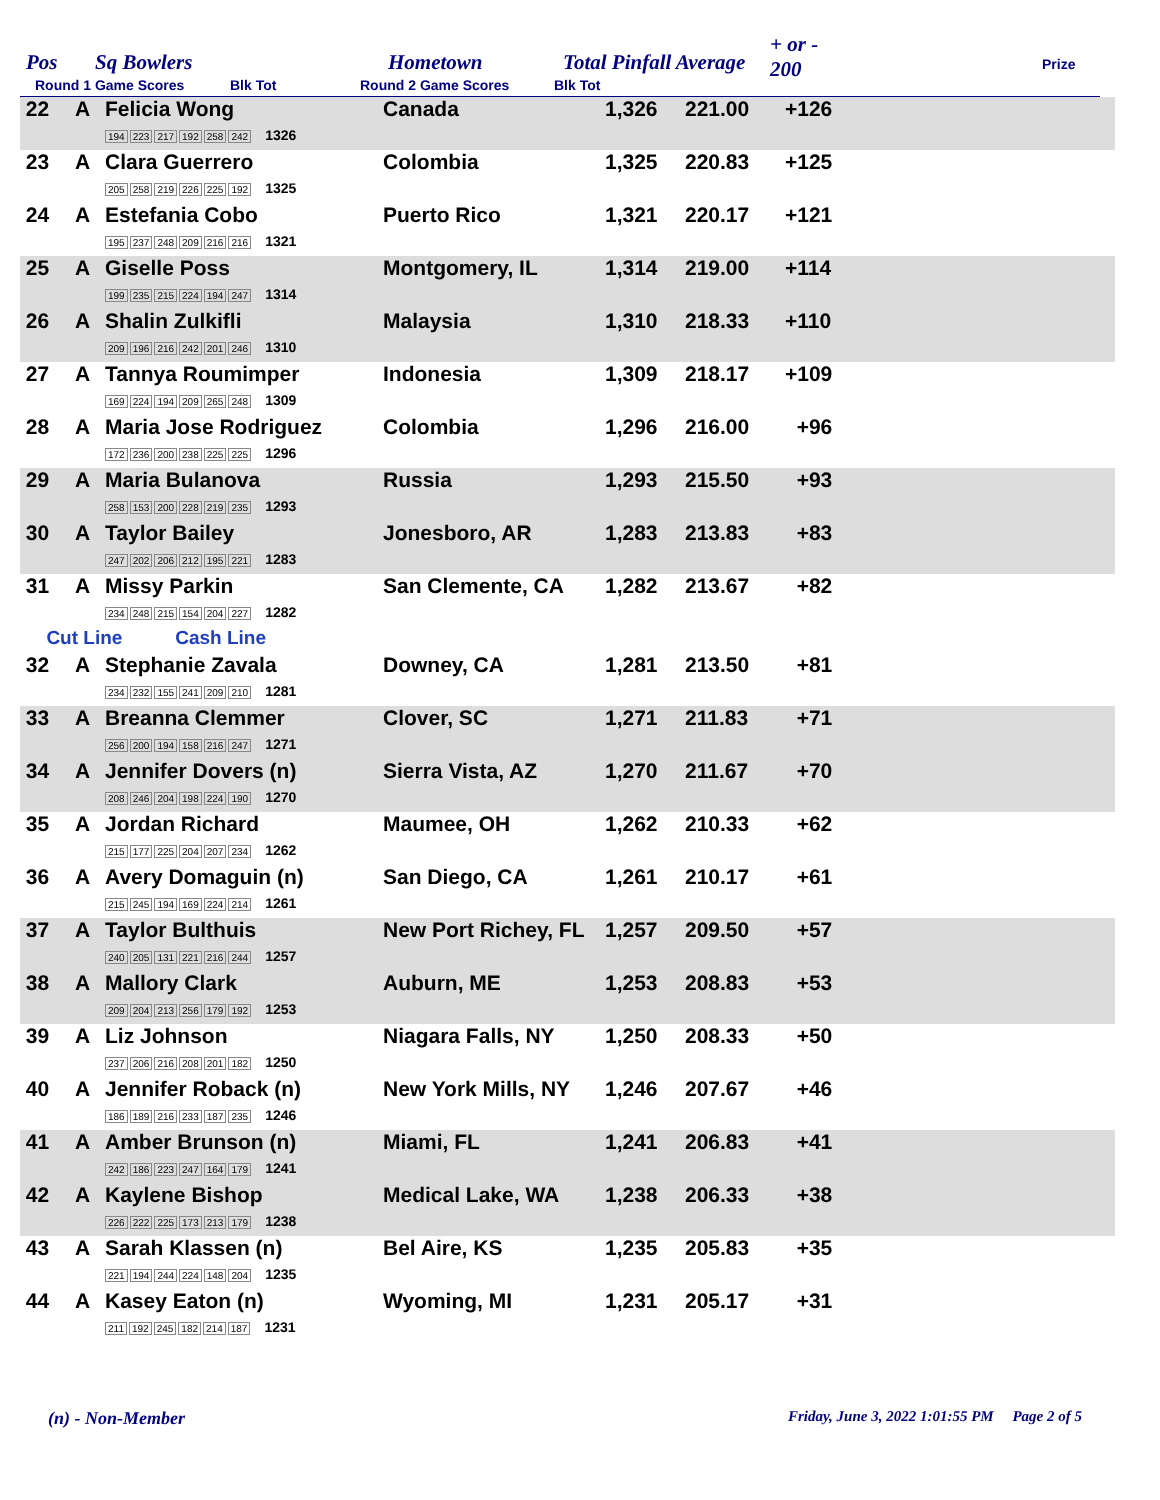Pos Sq Bowlers Hometown Total Pinfall Average
+ or -
200
Prize
Round 1 Game Scores Blk Tot Round 2 Game Scores Blk Tot
| 22 | A | Felicia Wong 194 223 217 192 258 242 1326 | Canada | 1,326 | 221.00 | +126 | |
| 23 | A | Clara Guerrero 205 258 219 226 225 192 1325 | Colombia | 1,325 | 220.83 | +125 | |
| 24 | A | Estefania Cobo 195 237 248 209 216 216 1321 | Puerto Rico | 1,321 | 220.17 | +121 | |
| 25 | A | Giselle Poss 199 235 215 224 194 247 1314 | Montgomery, IL | 1,314 | 219.00 | +114 | |
| 26 | A | Shalin Zulkifli 209 196 216 242 201 246 1310 | Malaysia | 1,310 | 218.33 | +110 | |
| 27 | A | Tannya Roumimper 169 224 194 209 265 248 1309 | Indonesia | 1,309 | 218.17 | +109 | |
| 28 | A | Maria Jose Rodriguez 172 236 200 238 225 225 1296 | Colombia | 1,296 | 216.00 | +96 | |
| 29 | A | Maria Bulanova 258 153 200 228 219 235 1293 | Russia | 1,293 | 215.50 | +93 | |
| 30 | A | Taylor Bailey 247 202 206 212 195 221 1283 | Jonesboro, AR | 1,283 | 213.83 | +83 | |
| 31 | A | Missy Parkin 234 248 215 154 204 227 1282 | San Clemente, CA | 1,282 | 213.67 | +82 | |
| Cut Line Cash Line | | | | | | | |
| 32 | A | Stephanie Zavala 234 232 155 241 209 210 1281 | Downey, CA | 1,281 | 213.50 | +81 | |
| 33 | A | Breanna Clemmer 256 200 194 158 216 247 1271 | Clover, SC | 1,271 | 211.83 | +71 | |
| 34 | A | Jennifer Dovers (n) 208 246 204 198 224 190 1270 | Sierra Vista, AZ | 1,270 | 211.67 | +70 | |
| 35 | A | Jordan Richard 215 177 225 204 207 234 1262 | Maumee, OH | 1,262 | 210.33 | +62 | |
| 36 | A | Avery Domaguin (n) 215 245 194 169 224 214 1261 | San Diego, CA | 1,261 | 210.17 | +61 | |
| 37 | A | Taylor Bulthuis 240 205 131 221 216 244 1257 | New Port Richey, FL | 1,257 | 209.50 | +57 | |
| 38 | A | Mallory Clark 209 204 213 256 179 192 1253 | Auburn, ME | 1,253 | 208.83 | +53 | |
| 39 | A | Liz Johnson 237 206 216 208 201 182 1250 | Niagara Falls, NY | 1,250 | 208.33 | +50 | |
| 40 | A | Jennifer Roback (n) 186 189 216 233 187 235 1246 | New York Mills, NY | 1,246 | 207.67 | +46 | |
| 41 | A | Amber Brunson (n) 242 186 223 247 164 179 1241 | Miami, FL | 1,241 | 206.83 | +41 | |
| 42 | A | Kaylene Bishop 226 222 225 173 213 179 1238 | Medical Lake, WA | 1,238 | 206.33 | +38 | |
| 43 | A | Sarah Klassen (n) 221 194 244 224 148 204 1235 | Bel Aire, KS | 1,235 | 205.83 | +35 | |
| 44 | A | Kasey Eaton (n) 211 192 245 182 214 187 1231 | Wyoming, MI | 1,231 | 205.17 | +31 | |
(n) - Non-Member
Friday, June 3, 2022 1:01:55 PM Page 2 of 5